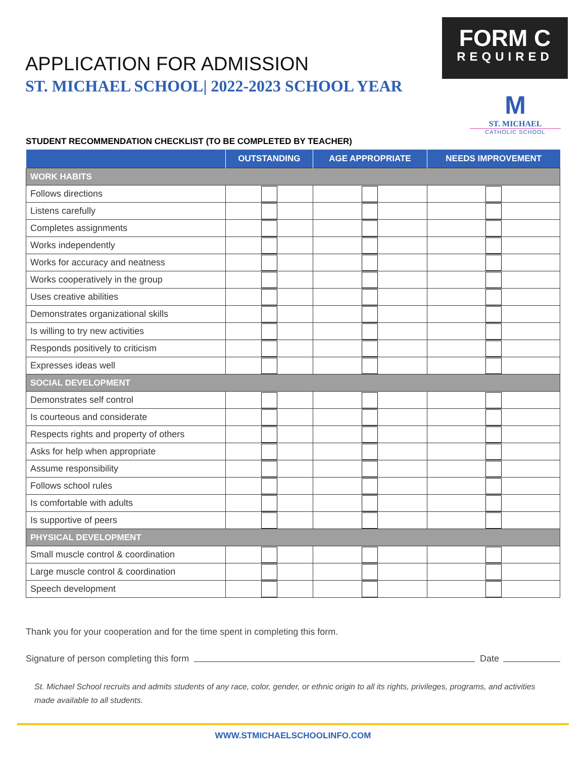APPLICATION FOR ADMISSION
ST. MICHAEL SCHOOL| 2022-2023 SCHOOL YEAR
FORM C
REQUIRED
M
ST. MICHAEL
CATHOLIC SCHOOL
STUDENT RECOMMENDATION CHECKLIST (TO BE COMPLETED BY TEACHER)
| | OUTSTANDING | AGE APPROPRIATE | NEEDS IMPROVEMENT |
| --- | --- | --- | --- |
| WORK HABITS | | | |
| Follows directions | | | |
| Listens carefully | | | |
| Completes assignments | | | |
| Works independently | | | |
| Works for accuracy and neatness | | | |
| Works cooperatively in the group | | | |
| Uses creative abilities | | | |
| Demonstrates organizational skills | | | |
| Is willing to try new activities | | | |
| Responds positively to criticism | | | |
| Expresses ideas well | | | |
| SOCIAL DEVELOPMENT | | | |
| Demonstrates self control | | | |
| Is courteous and considerate | | | |
| Respects rights and property of others | | | |
| Asks for help when appropriate | | | |
| Assume responsibility | | | |
| Follows school rules | | | |
| Is comfortable with adults | | | |
| Is supportive of peers | | | |
| PHYSICAL DEVELOPMENT | | | |
| Small muscle control & coordination | | | |
| Large muscle control & coordination | | | |
| Speech development | | | |
Thank you for your cooperation and for the time spent in completing this form.
Signature of person completing this form Date
St. Michael School recruits and admits students of any race, color, gender, or ethnic origin to all its rights, privileges, programs, and activities made available to all students.
WWW.STMICHAELSCHOOLINFO.COM